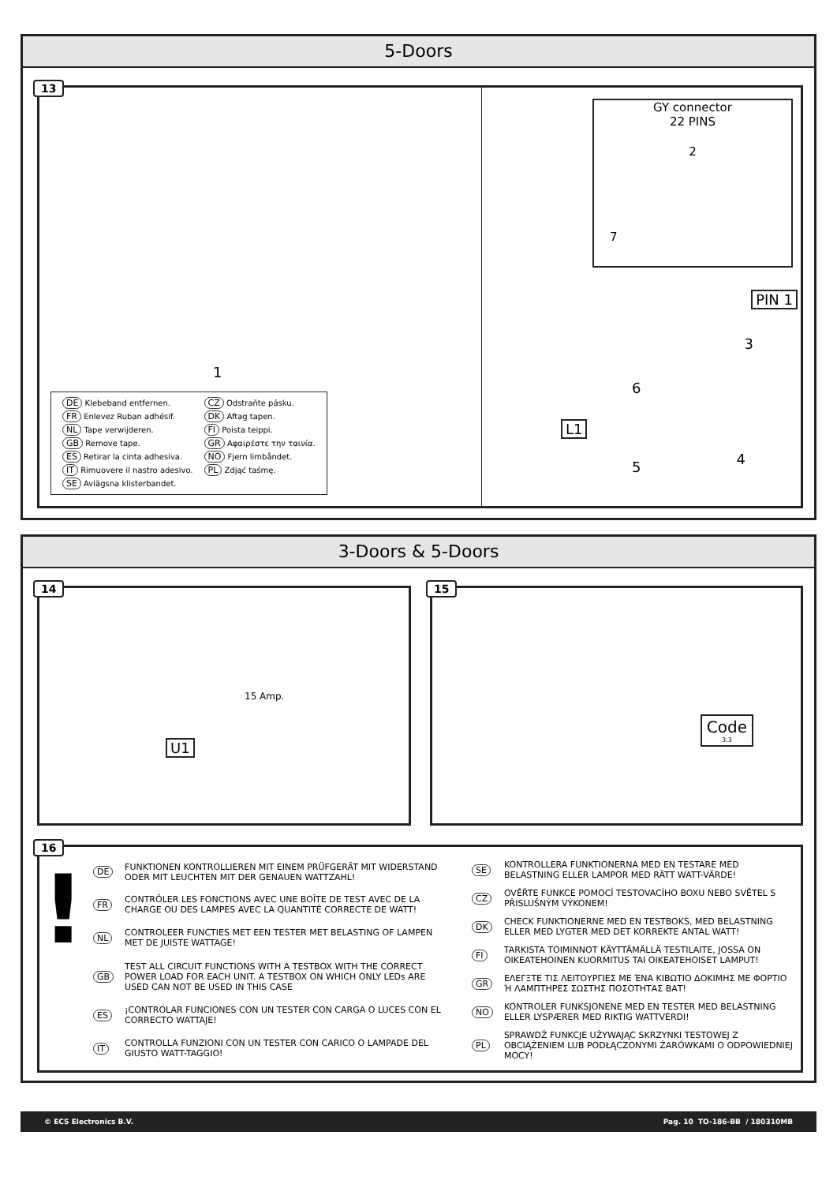5-Doors
13
| DE Klebeband entfernen. | CZ Odstraňte pásku. |
| FR Enlevez Ruban adhésif. | DK Aftag tapen. |
| NL Tape verwijderen. | FI Poista teippi. |
| GB Remove tape. | GR Αφαιρέστε την ταινία. |
| ES Retirar la cinta adhesiva. | NO Fjern limbåndet. |
| IT Rimuovere il nastro adesivo. | PL Zdjąć taśmę. |
| SE Avlägsna klisterbandet. | |
1
GY connector
22 PINS
2
7
PIN 1
3
6
L1
5 4
3-Doors & 5-Doors
14
15 Amp.
U1
15
Code
3:3
16
!
| DE | FUNKTIONEN KONTROLLIEREN MIT EINEM PRÜFGERÄT MIT WIDERSTAND ODER MIT LEUCHTEN MIT DER GENAUEN WATTZAHL! |
| FR | CONTRÔLER LES FONCTIONS AVEC UNE BOÎTE DE TEST AVEC DE LA CHARGE OU DES LAMPES AVEC LA QUANTITÉ CORRECTE DE WATT! |
| NL | CONTROLEER FUNCTIES MET EEN TESTER MET BELASTING OF LAMPEN MET DE JUISTE WATTAGE! |
| GB | TEST ALL CIRCUIT FUNCTIONS WITH A TESTBOX WITH THE CORRECT POWER LOAD FOR EACH UNIT. A TESTBOX ON WHICH ONLY LEDs ARE USED CAN NOT BE USED IN THIS CASE |
| ES | ¡CONTROLAR FUNCIONES CON UN TESTER CON CARGA O LUCES CON EL CORRECTO WATTAJE! |
| IT | CONTROLLA FUNZIONI CON UN TESTER CON CARICO O LAMPADE DEL GIUSTO WATT-TAGGIO! |
| SE | KONTROLLERA FUNKTIONERNA MED EN TESTARE MED BELASTNING ELLER LAMPOR MED RÄTT WATT-VÄRDE! |
| CZ | OVĚŘTE FUNKCE POMOCÍ TESTOVACÍHO BOXU NEBO SVĚTEL S PŘISLUŠNÝM VÝKONEM! |
| DK | CHECK FUNKTIONERNE MED EN TESTBOKS, MED BELASTNING ELLER MED LYGTER MED DET KORREKTE ANTAL WATT! |
| FI | TARKISTA TOIMINNOT KÄYTTÄMÄLLÄ TESTILAITE, JOSSA ON OIKEATEHOINEN KUORMITUS TAI OIKEATEHOISET LAMPUT! |
| GR | ΕΛΕΓΞΤΕ ΤΙΣ ΛΕΙΤΟΥΡΓΙΕΣ ΜΕ ΈΝΑ ΚΙΒΩΤΙΟ ΔΟΚΙΜΗΣ ΜΕ ΦΟΡΤΙΟ Ή ΛΑΜΠΤΗΡΕΣ ΣΩΣΤΗΣ ΠΟΣΟΤΗΤΑΣ ΒΑΤ! |
| NO | KONTROLER FUNKSJONENE MED EN TESTER MED BELASTNING ELLER LYSPÆRER MED RIKTIG WATTVERDI! |
| PL | SPRAWDŹ FUNKCJE UŻYWAJĄC SKRZYNKI TESTOWEJ Z OBCIĄŻENIEM LUB PODŁĄCZONYMI ŻARÓWKAMI O ODPOWIEDNIEJ MOCY! |
© ECS Electronics B.V. Pag. 10 TO-186-BB / 180310MB